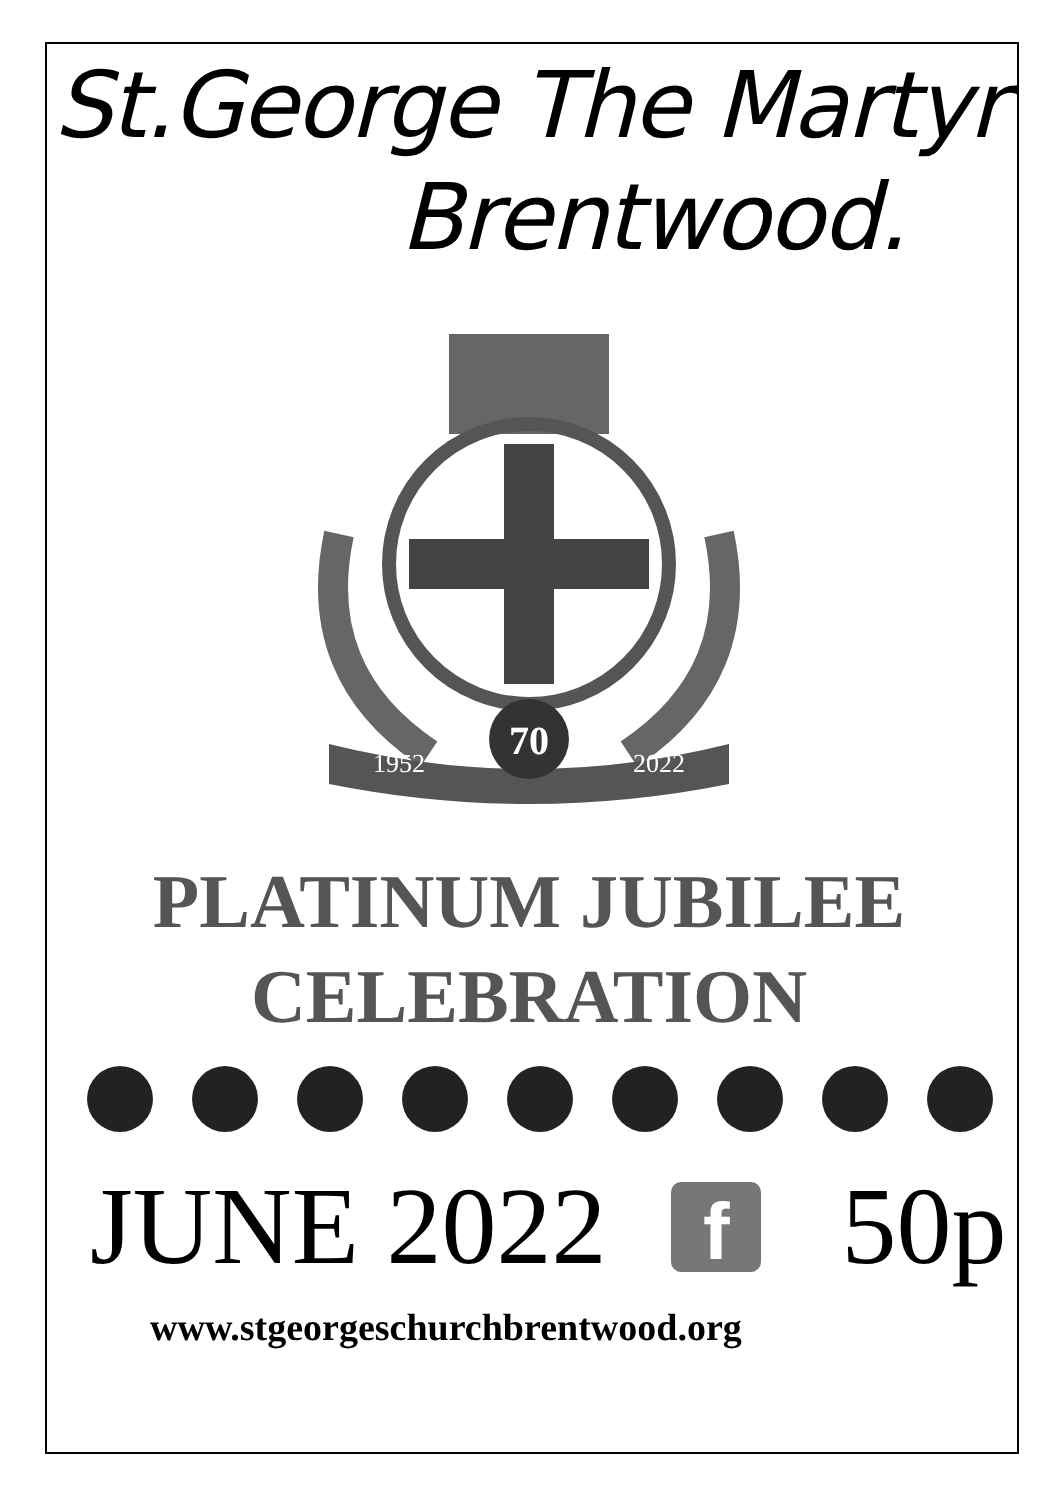St.George The Martyr
Brentwood.
70
1952
2022
PLATINUM JUBILEE
CELEBRATION
JUNE 2022
f
50p
www.stgeorgeschurchbrentwood.org